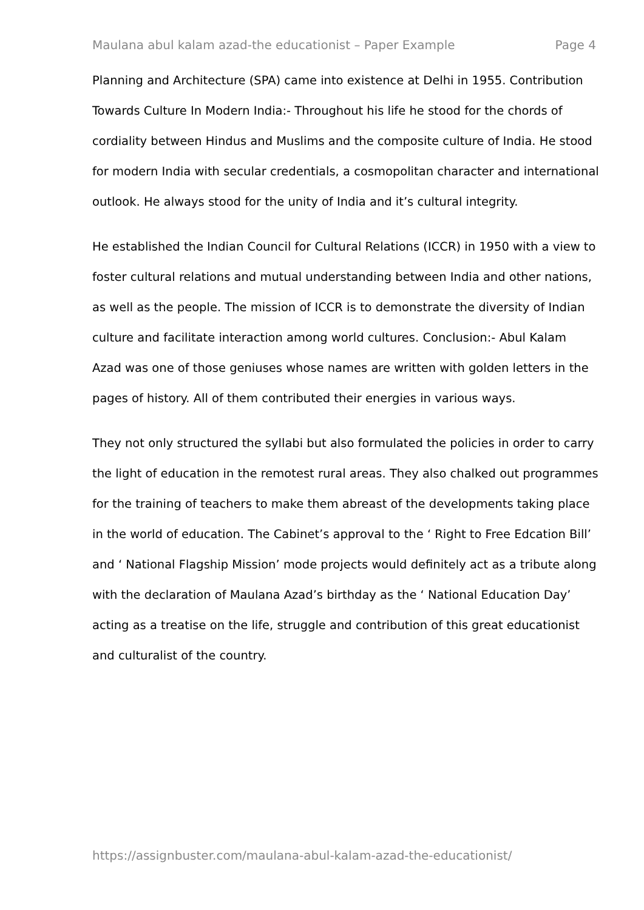Maulana abul kalam azad-the educationist – Paper Example Page 4
Planning and Architecture (SPA) came into existence at Delhi in 1955. Contribution Towards Culture In Modern India:- Throughout his life he stood for the chords of cordiality between Hindus and Muslims and the composite culture of India. He stood for modern India with secular credentials, a cosmopolitan character and international outlook. He always stood for the unity of India and it’s cultural integrity.
He established the Indian Council for Cultural Relations (ICCR) in 1950 with a view to foster cultural relations and mutual understanding between India and other nations, as well as the people. The mission of ICCR is to demonstrate the diversity of Indian culture and facilitate interaction among world cultures. Conclusion:- Abul Kalam Azad was one of those geniuses whose names are written with golden letters in the pages of history. All of them contributed their energies in various ways.
They not only structured the syllabi but also formulated the policies in order to carry the light of education in the remotest rural areas. They also chalked out programmes for the training of teachers to make them abreast of the developments taking place in the world of education. The Cabinet’s approval to the ‘ Right to Free Edcation Bill’ and ‘ National Flagship Mission’ mode projects would definitely act as a tribute along with the declaration of Maulana Azad’s birthday as the ‘ National Education Day’ acting as a treatise on the life, struggle and contribution of this great educationist and culturalist of the country.
https://assignbuster.com/maulana-abul-kalam-azad-the-educationist/